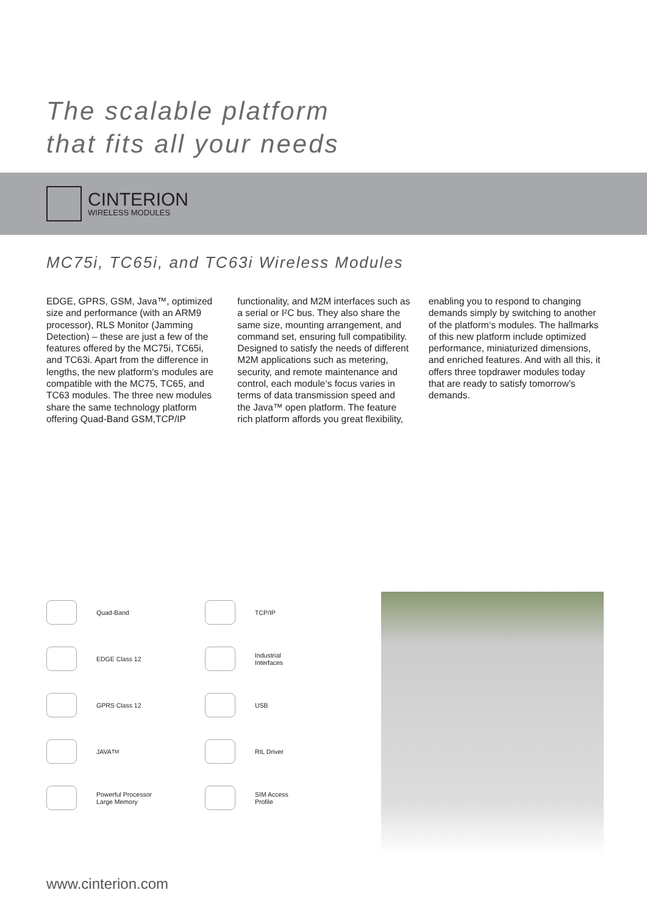The scalable platform
that fits all your needs
CINTERION
WIRELESS MODULES
MC75i, TC65i, and TC63i Wireless Modules
EDGE, GPRS, GSM, Java™, optimized size and performance (with an ARM9 processor), RLS Monitor (Jamming Detection) – these are just a few of the features offered by the MC75i, TC65i, and TC63i. Apart from the difference in lengths, the new platform‘s modules are compatible with the MC75, TC65, and TC63 modules. The three new modules share the same technology platform offering Quad-Band GSM,TCP/IP functionality, and M2M interfaces such as a serial or I²C bus. They also share the same size, mounting arrangement, and command set, ensuring full compatibility. Designed to satisfy the needs of different M2M applications such as metering, security, and remote maintenance and control, each module‘s focus varies in terms of data transmission speed and the Java™ open platform. The feature rich platform affords you great flexibility, enabling you to respond to changing demands simply by switching to another of the platform‘s modules. The hallmarks of this new platform include optimized performance, miniaturized dimensions, and enriched features. And with all this, it offers three topdrawer modules today that are ready to satisfy tomorrow’s demands.
Quad-Band
TCP/IP
EDGE Class 12
Industrial
Interfaces
GPRS Class 12
USB
JAVA<sup>TM</sup>
RIL Driver
Powerful Processor
Large Memory
SIM Access
Profile
www.cinterion.com